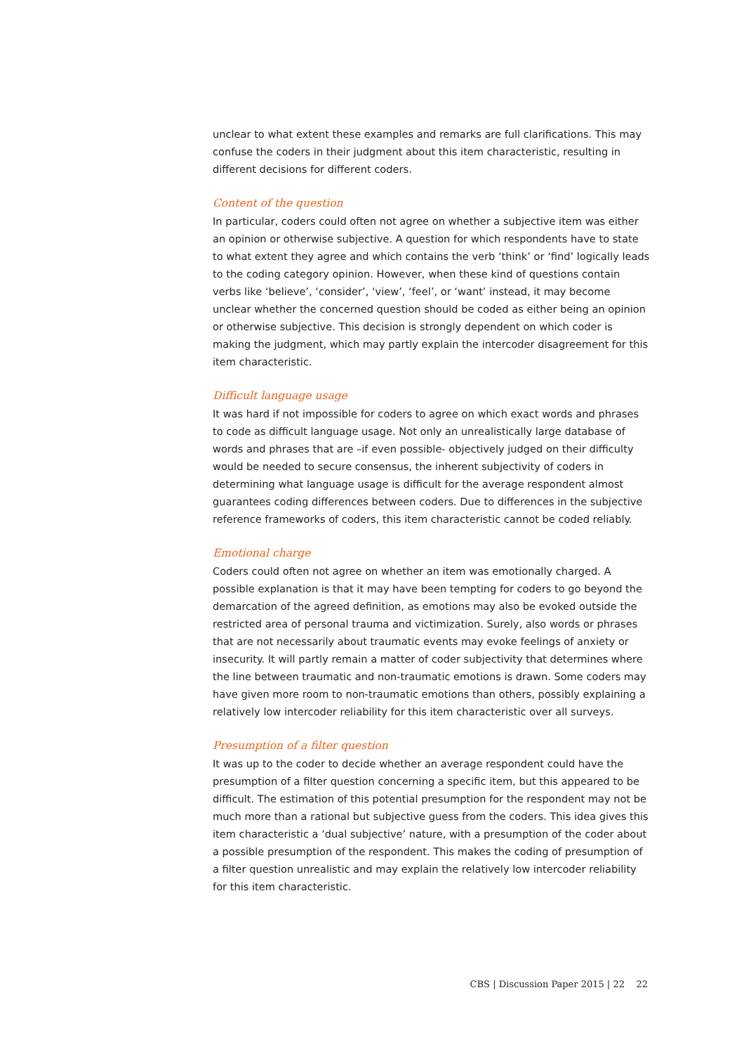unclear to what extent these examples and remarks are full clarifications. This may confuse the coders in their judgment about this item characteristic, resulting in different decisions for different coders.
Content of the question
In particular, coders could often not agree on whether a subjective item was either an opinion or otherwise subjective. A question for which respondents have to state to what extent they agree and which contains the verb ‘think’ or ‘find’ logically leads to the coding category opinion. However, when these kind of questions contain verbs like ‘believe’, ‘consider’, ‘view’, ‘feel’, or ‘want’ instead, it may become unclear whether the concerned question should be coded as either being an opinion or otherwise subjective. This decision is strongly dependent on which coder is making the judgment, which may partly explain the intercoder disagreement for this item characteristic.
Difficult language usage
It was hard if not impossible for coders to agree on which exact words and phrases to code as difficult language usage. Not only an unrealistically large database of words and phrases that are –if even possible- objectively judged on their difficulty would be needed to secure consensus, the inherent subjectivity of coders in determining what language usage is difficult for the average respondent almost guarantees coding differences between coders. Due to differences in the subjective reference frameworks of coders, this item characteristic cannot be coded reliably.
Emotional charge
Coders could often not agree on whether an item was emotionally charged. A possible explanation is that it may have been tempting for coders to go beyond the demarcation of the agreed definition, as emotions may also be evoked outside the restricted area of personal trauma and victimization. Surely, also words or phrases that are not necessarily about traumatic events may evoke feelings of anxiety or insecurity. It will partly remain a matter of coder subjectivity that determines where the line between traumatic and non-traumatic emotions is drawn. Some coders may have given more room to non-traumatic emotions than others, possibly explaining a relatively low intercoder reliability for this item characteristic over all surveys.
Presumption of a filter question
It was up to the coder to decide whether an average respondent could have the presumption of a filter question concerning a specific item, but this appeared to be difficult. The estimation of this potential presumption for the respondent may not be much more than a rational but subjective guess from the coders. This idea gives this item characteristic a ‘dual subjective’ nature, with a presumption of the coder about a possible presumption of the respondent. This makes the coding of presumption of a filter question unrealistic and may explain the relatively low intercoder reliability for this item characteristic.
CBS | Discussion Paper 2015 | 22 22